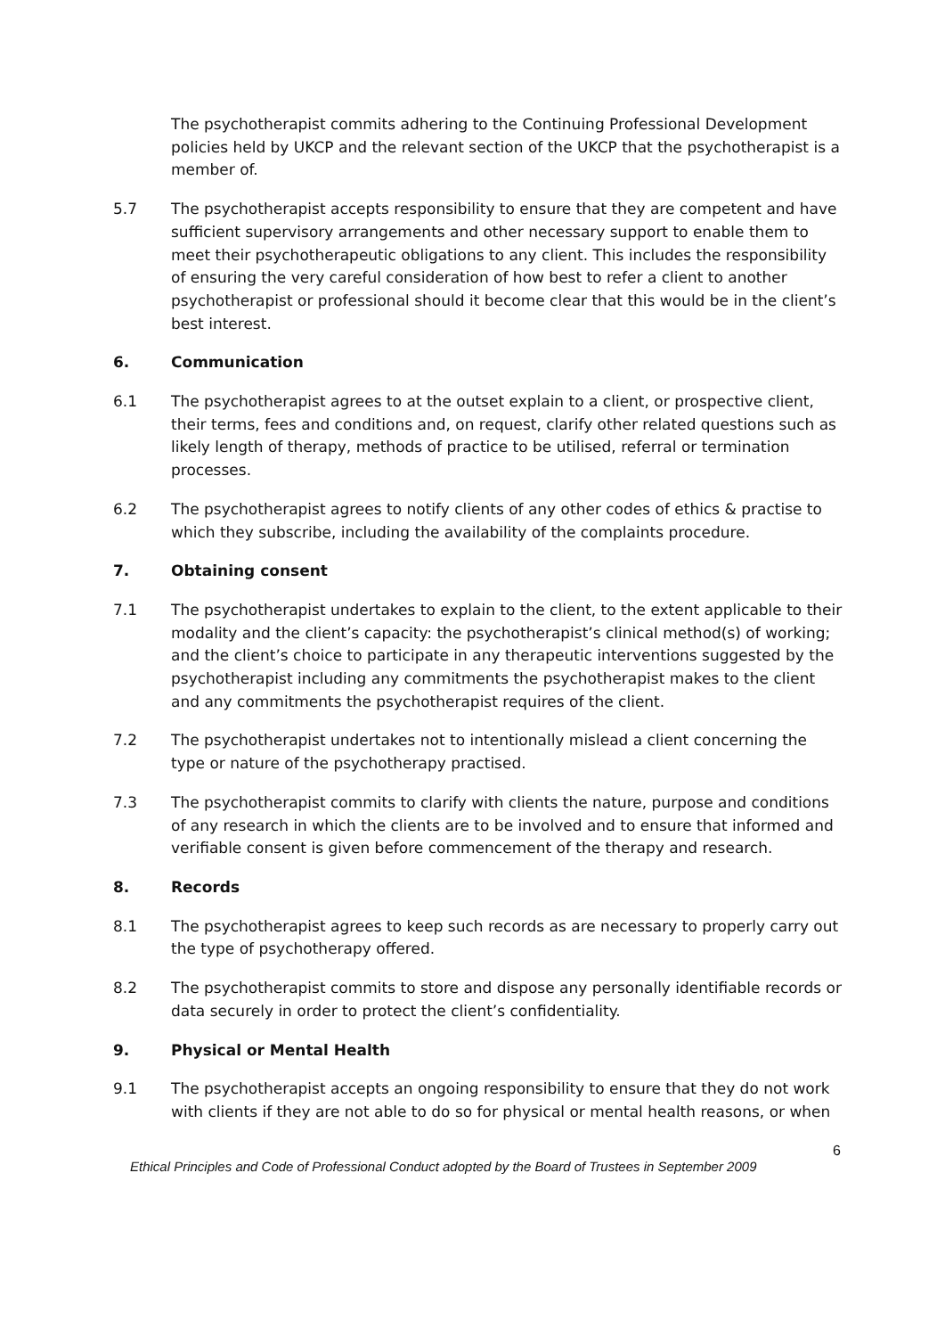The psychotherapist commits adhering to the Continuing Professional Development policies held by UKCP and the relevant section of the UKCP that the psychotherapist is a member of.
5.7 The psychotherapist accepts responsibility to ensure that they are competent and have sufficient supervisory arrangements and other necessary support to enable them to meet their psychotherapeutic obligations to any client. This includes the responsibility of ensuring the very careful consideration of how best to refer a client to another psychotherapist or professional should it become clear that this would be in the client’s best interest.
6. Communication
6.1 The psychotherapist agrees to at the outset explain to a client, or prospective client, their terms, fees and conditions and, on request, clarify other related questions such as likely length of therapy, methods of practice to be utilised, referral or termination processes.
6.2 The psychotherapist agrees to notify clients of any other codes of ethics & practise to which they subscribe, including the availability of the complaints procedure.
7. Obtaining consent
7.1 The psychotherapist undertakes to explain to the client, to the extent applicable to their modality and the client’s capacity: the psychotherapist’s clinical method(s) of working; and the client’s choice to participate in any therapeutic interventions suggested by the psychotherapist including any commitments the psychotherapist makes to the client and any commitments the psychotherapist requires of the client.
7.2 The psychotherapist undertakes not to intentionally mislead a client concerning the type or nature of the psychotherapy practised.
7.3 The psychotherapist commits to clarify with clients the nature, purpose and conditions of any research in which the clients are to be involved and to ensure that informed and verifiable consent is given before commencement of the therapy and research.
8. Records
8.1 The psychotherapist agrees to keep such records as are necessary to properly carry out the type of psychotherapy offered.
8.2 The psychotherapist commits to store and dispose any personally identifiable records or data securely in order to protect the client’s confidentiality.
9. Physical or Mental Health
9.1 The psychotherapist accepts an ongoing responsibility to ensure that they do not work with clients if they are not able to do so for physical or mental health reasons, or when
6
Ethical Principles and Code of Professional Conduct adopted by the Board of Trustees in September 2009